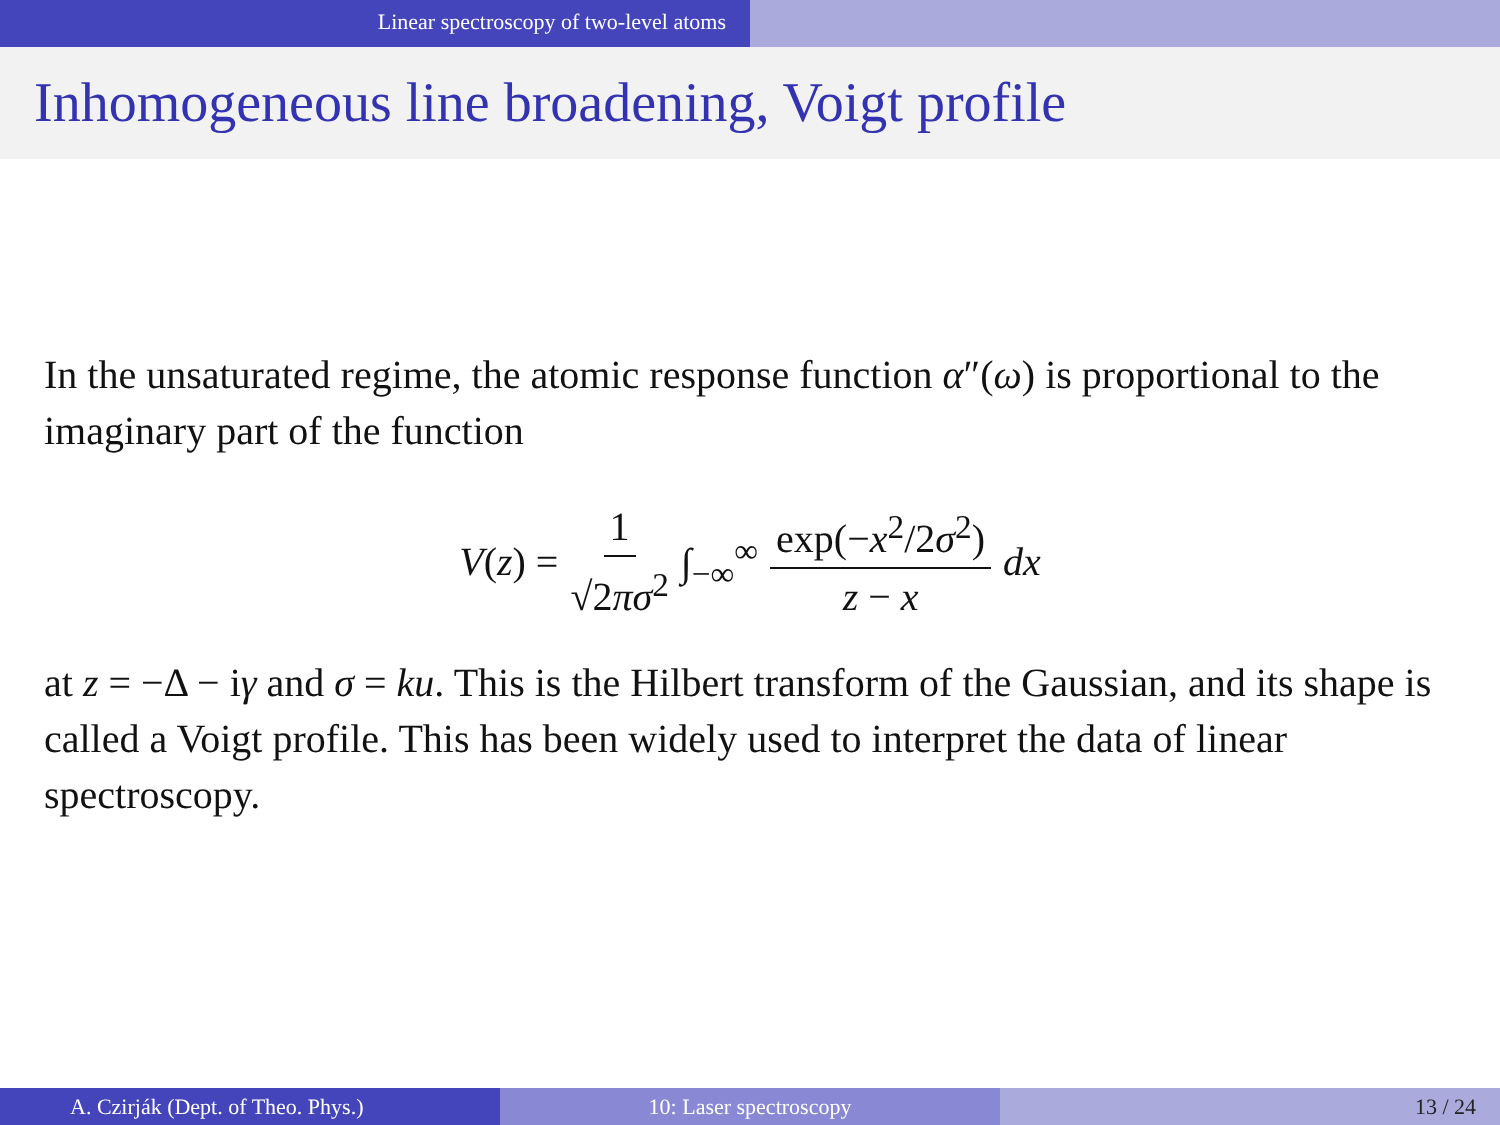Linear spectroscopy of two-level atoms
Inhomogeneous line broadening, Voigt profile
In the unsaturated regime, the atomic response function α″(ω) is proportional to the imaginary part of the function
V(z) = 1 √2πσ<sup>2</sup> ∫<sub>−∞</sub><sup>∞</sup> exp(−x<sup>2</sup>/2σ<sup>2</sup>) z − x dx
at z = −Δ − iγ and σ = ku. This is the Hilbert transform of the Gaussian, and its shape is called a Voigt profile. This has been widely used to interpret the data of linear spectroscopy.
A. Czirják (Dept. of Theo. Phys.) 10: Laser spectroscopy 13 / 24